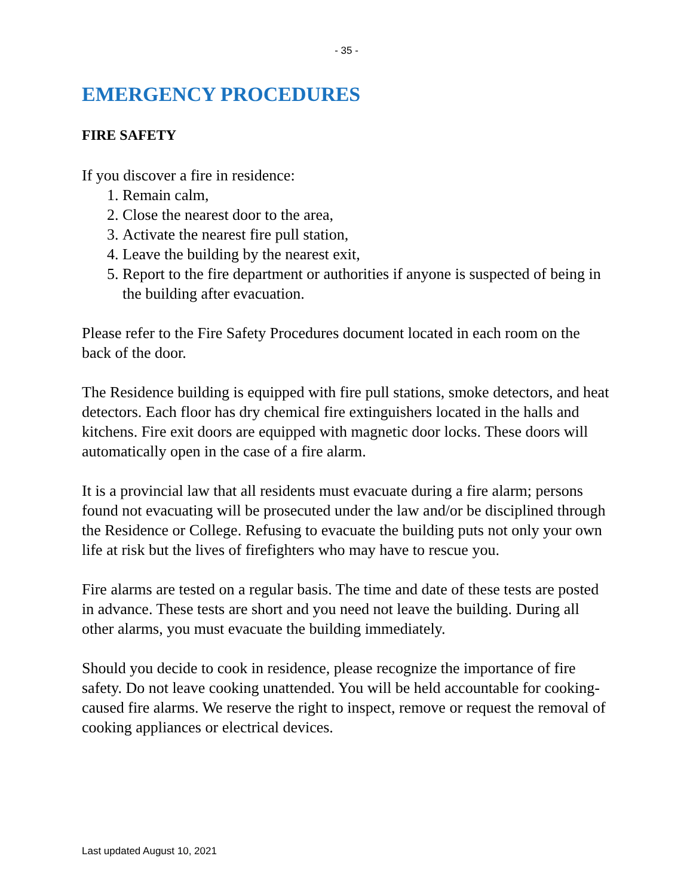- 35 -
EMERGENCY PROCEDURES
FIRE SAFETY
If you discover a fire in residence:
1. Remain calm,
2. Close the nearest door to the area,
3. Activate the nearest fire pull station,
4. Leave the building by the nearest exit,
5. Report to the fire department or authorities if anyone is suspected of being in the building after evacuation.
Please refer to the Fire Safety Procedures document located in each room on the back of the door.
The Residence building is equipped with fire pull stations, smoke detectors, and heat detectors. Each floor has dry chemical fire extinguishers located in the halls and kitchens. Fire exit doors are equipped with magnetic door locks. These doors will automatically open in the case of a fire alarm.
It is a provincial law that all residents must evacuate during a fire alarm; persons found not evacuating will be prosecuted under the law and/or be disciplined through the Residence or College. Refusing to evacuate the building puts not only your own life at risk but the lives of firefighters who may have to rescue you.
Fire alarms are tested on a regular basis. The time and date of these tests are posted in advance. These tests are short and you need not leave the building. During all other alarms, you must evacuate the building immediately.
Should you decide to cook in residence, please recognize the importance of fire safety. Do not leave cooking unattended. You will be held accountable for cooking-caused fire alarms. We reserve the right to inspect, remove or request the removal of cooking appliances or electrical devices.
Last updated August 10, 2021